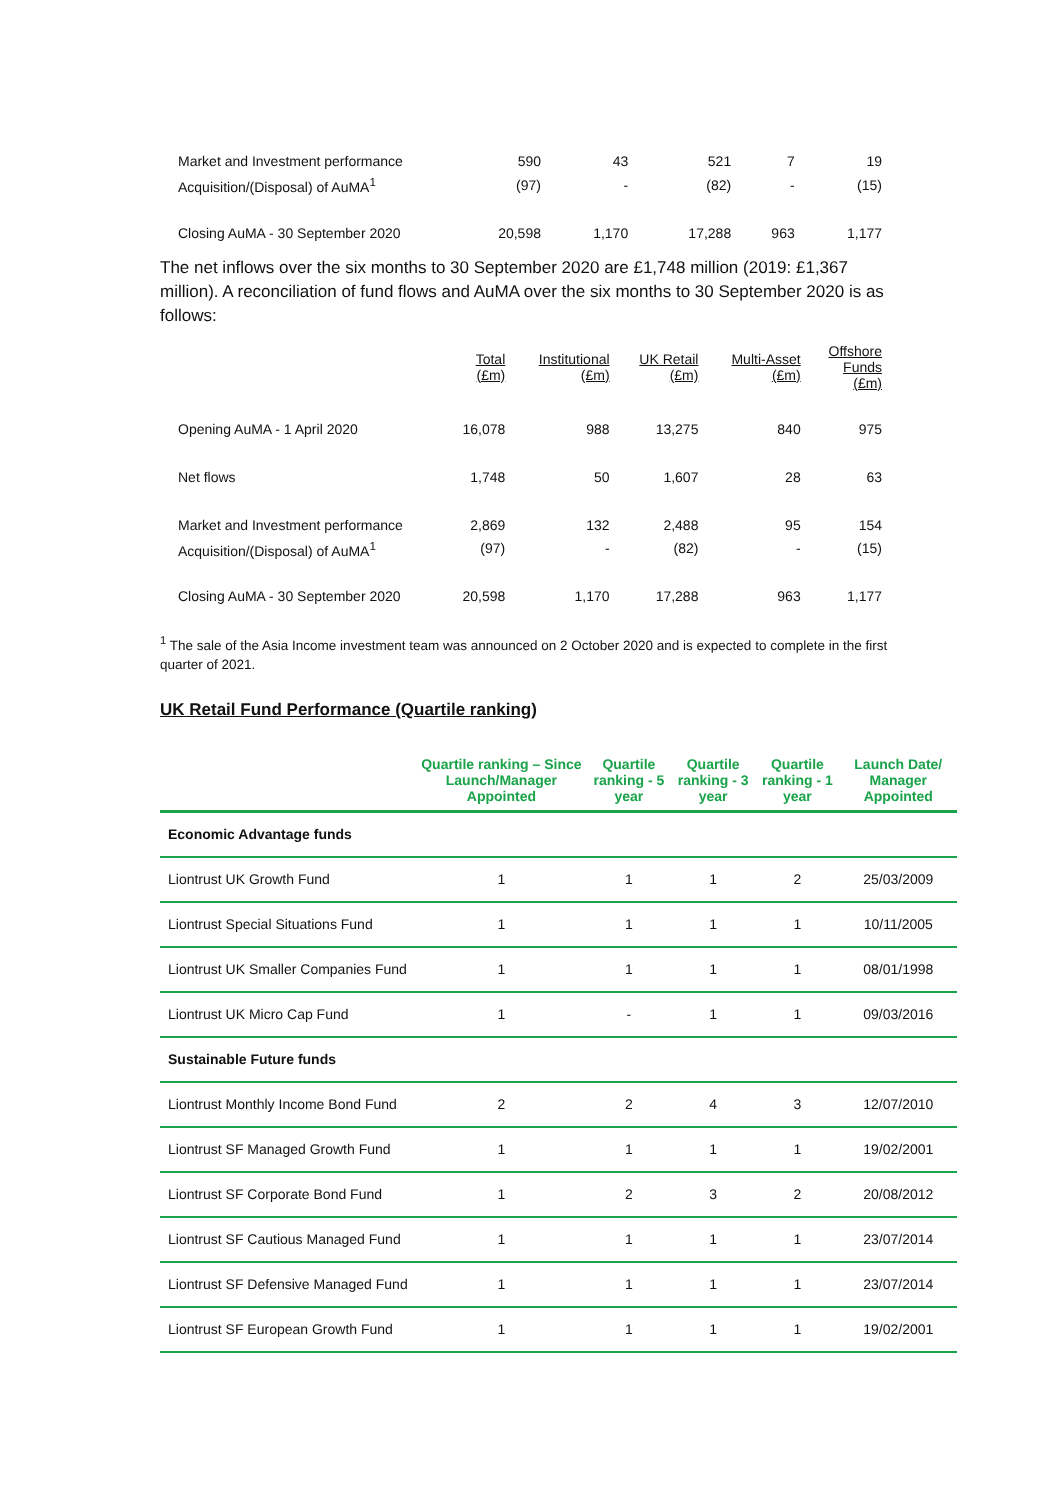| Market and Investment performance | 590 | 43 | 521 | 7 | 19 |
| Acquisition/(Disposal) of AuMA<sup>1</sup> | (97) | - | (82) | - | (15) |
| Closing AuMA - 30 September 2020 | 20,598 | 1,170 | 17,288 | 963 | 1,177 |
The net inflows over the six months to 30 September 2020 are £1,748 million (2019: £1,367 million). A reconciliation of fund flows and AuMA over the six months to 30 September 2020 is as follows:
| | Total (£m) | Institutional (£m) | UK Retail (£m) | Multi-Asset (£m) | Offshore Funds (£m) |
| --- | --- | --- | --- | --- | --- |
| Opening AuMA - 1 April 2020 | 16,078 | 988 | 13,275 | 840 | 975 |
| Net flows | 1,748 | 50 | 1,607 | 28 | 63 |
| Market and Investment performance | 2,869 | 132 | 2,488 | 95 | 154 |
| Acquisition/(Disposal) of AuMA<sup>1</sup> | (97) | - | (82) | - | (15) |
| Closing AuMA - 30 September 2020 | 20,598 | 1,170 | 17,288 | 963 | 1,177 |
<sup>1</sup> The sale of the Asia Income investment team was announced on 2 October 2020 and is expected to complete in the first quarter of 2021.
UK Retail Fund Performance (Quartile ranking)
| | Quartile ranking – Since Launch/Manager Appointed | Quartile ranking - 5 year | Quartile ranking - 3 year | Quartile ranking - 1 year | Launch Date/ Manager Appointed |
| --- | --- | --- | --- | --- | --- |
| Economic Advantage funds | | | | | |
| Liontrust UK Growth Fund | 1 | 1 | 1 | 2 | 25/03/2009 |
| Liontrust Special Situations Fund | 1 | 1 | 1 | 1 | 10/11/2005 |
| Liontrust UK Smaller Companies Fund | 1 | 1 | 1 | 1 | 08/01/1998 |
| Liontrust UK Micro Cap Fund | 1 | - | 1 | 1 | 09/03/2016 |
| Sustainable Future funds | | | | | |
| Liontrust Monthly Income Bond Fund | 2 | 2 | 4 | 3 | 12/07/2010 |
| Liontrust SF Managed Growth Fund | 1 | 1 | 1 | 1 | 19/02/2001 |
| Liontrust SF Corporate Bond Fund | 1 | 2 | 3 | 2 | 20/08/2012 |
| Liontrust SF Cautious Managed Fund | 1 | 1 | 1 | 1 | 23/07/2014 |
| Liontrust SF Defensive Managed Fund | 1 | 1 | 1 | 1 | 23/07/2014 |
| Liontrust SF European Growth Fund | 1 | 1 | 1 | 1 | 19/02/2001 |